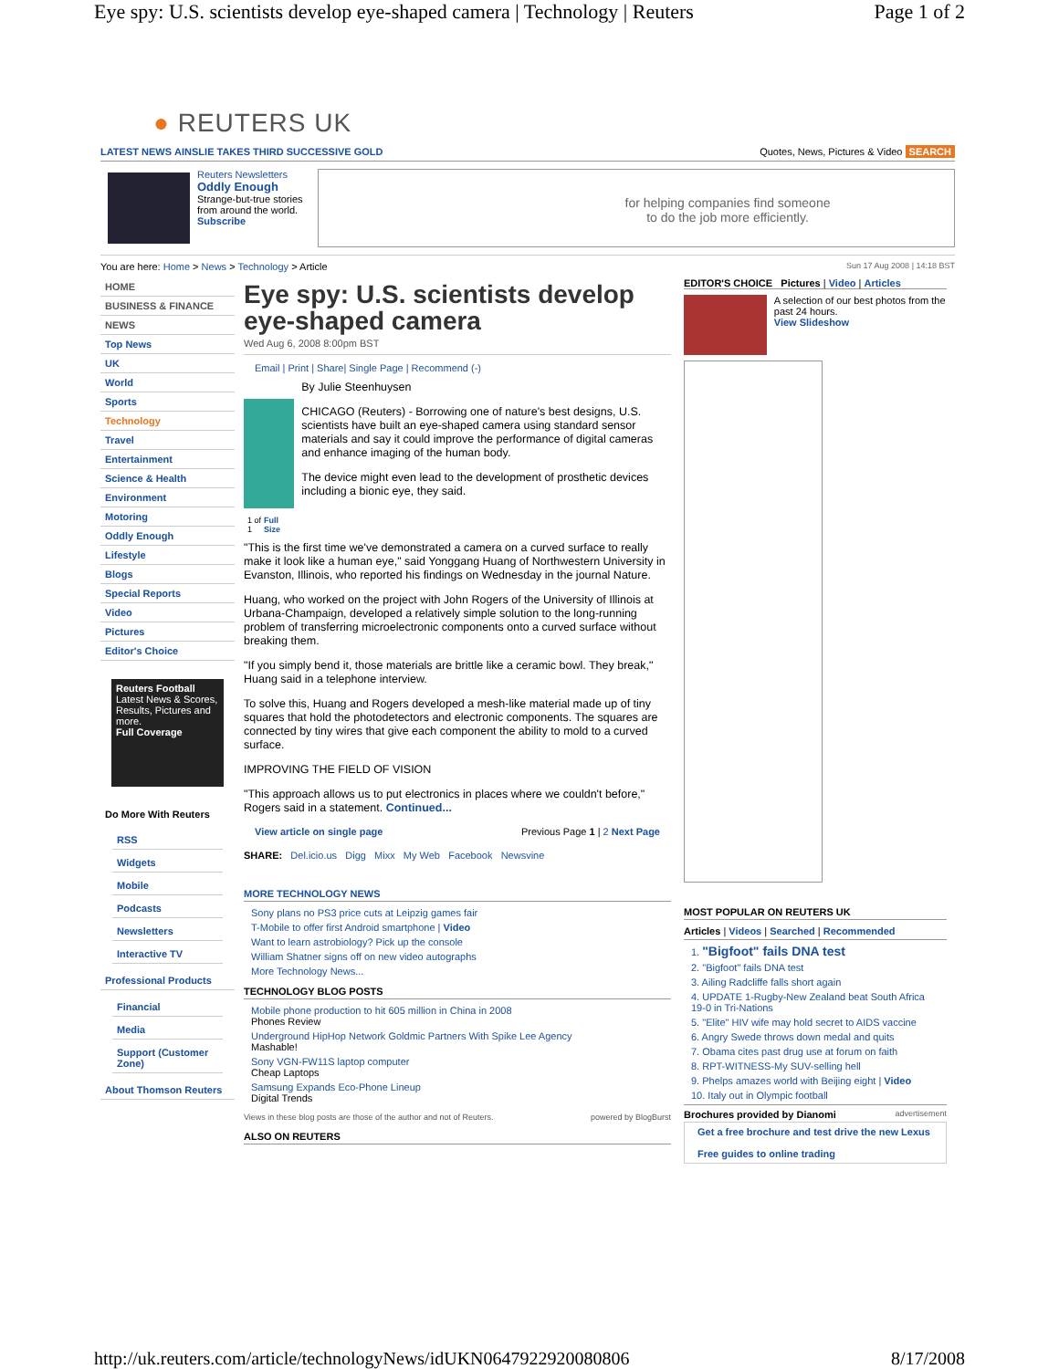Eye spy: U.S. scientists develop eye-shaped camera | Technology | Reuters Page 1 of 2
● REUTERS UK
LATEST NEWS AINSLIE TAKES THIRD SUCCESSIVE GOLD Quotes, News, Pictures & Video SEARCH
Reuters Newsletters
Oddly Enough
Strange-but-true stories from around the world.
Subscribe
for helping companies find someone
to do the job more efficiently.
You are here: Home > News > Technology > Article Sun 17 Aug 2008 | 14:18 BST
HOME
BUSINESS & FINANCE
NEWS
Top News
UK
World
Sports
Technology
Travel
Entertainment
Science & Health
Environment
Motoring
Oddly Enough
Lifestyle
Blogs
Special Reports
Video
Pictures
Editor's Choice
Reuters Football
Latest News & Scores, Results, Pictures and more.
Full Coverage
Do More With Reuters
RSS
Widgets
Mobile
Podcasts
Newsletters
Interactive TV
Professional Products
Financial
Media
Support (Customer Zone)
About Thomson Reuters
Eye spy: U.S. scientists develop eye-shaped camera
Wed Aug 6, 2008 8:00pm BST
Email | Print | Share| Single Page | Recommend (-)
1 of 1 Full Size
By Julie Steenhuysen
CHICAGO (Reuters) - Borrowing one of nature's best designs, U.S. scientists have built an eye-shaped camera using standard sensor materials and say it could improve the performance of digital cameras and enhance imaging of the human body.
The device might even lead to the development of prosthetic devices including a bionic eye, they said.
"This is the first time we've demonstrated a camera on a curved surface to really make it look like a human eye," said Yonggang Huang of Northwestern University in Evanston, Illinois, who reported his findings on Wednesday in the journal Nature.
Huang, who worked on the project with John Rogers of the University of Illinois at Urbana-Champaign, developed a relatively simple solution to the long-running problem of transferring microelectronic components onto a curved surface without breaking them.
"If you simply bend it, those materials are brittle like a ceramic bowl. They break," Huang said in a telephone interview.
To solve this, Huang and Rogers developed a mesh-like material made up of tiny squares that hold the photodetectors and electronic components. The squares are connected by tiny wires that give each component the ability to mold to a curved surface.
IMPROVING THE FIELD OF VISION
"This approach allows us to put electronics in places where we couldn't before," Rogers said in a statement. Continued...
View article on single page Previous Page 1 | 2 Next Page
SHARE: Del.icio.us Digg Mixx My Web Facebook Newsvine
MORE TECHNOLOGY NEWS
Sony plans no PS3 price cuts at Leipzig games fair
T-Mobile to offer first Android smartphone | Video
Want to learn astrobiology? Pick up the console
William Shatner signs off on new video autographs
More Technology News...
TECHNOLOGY BLOG POSTS
Mobile phone production to hit 605 million in China in 2008
Phones Review
Underground HipHop Network Goldmic Partners With Spike Lee Agency
Mashable!
Sony VGN-FW11S laptop computer
Cheap Laptops
Samsung Expands Eco-Phone Lineup
Digital Trends
Views in these blog posts are those of the author and not of Reuters. powered by BlogBurst
ALSO ON REUTERS
EDITOR'S CHOICE Pictures | Video | Articles
A selection of our best photos from the past 24 hours.
View Slideshow
MOST POPULAR ON REUTERS UK
Articles | Videos | Searched | Recommended
1. "Bigfoot" fails DNA test
2. "Bigfoot" fails DNA test
3. Ailing Radcliffe falls short again
4. UPDATE 1-Rugby-New Zealand beat South Africa 19-0 in Tri-Nations
5. "Elite" HIV wife may hold secret to AIDS vaccine
6. Angry Swede throws down medal and quits
7. Obama cites past drug use at forum on faith
8. RPT-WITNESS-My SUV-selling hell
9. Phelps amazes world with Beijing eight | Video
10. Italy out in Olympic football
Brochures provided by Dianomi advertisement
Get a free brochure and test drive the new Lexus
Free guides to online trading
http://uk.reuters.com/article/technologyNews/idUKN0647922920080806 8/17/2008